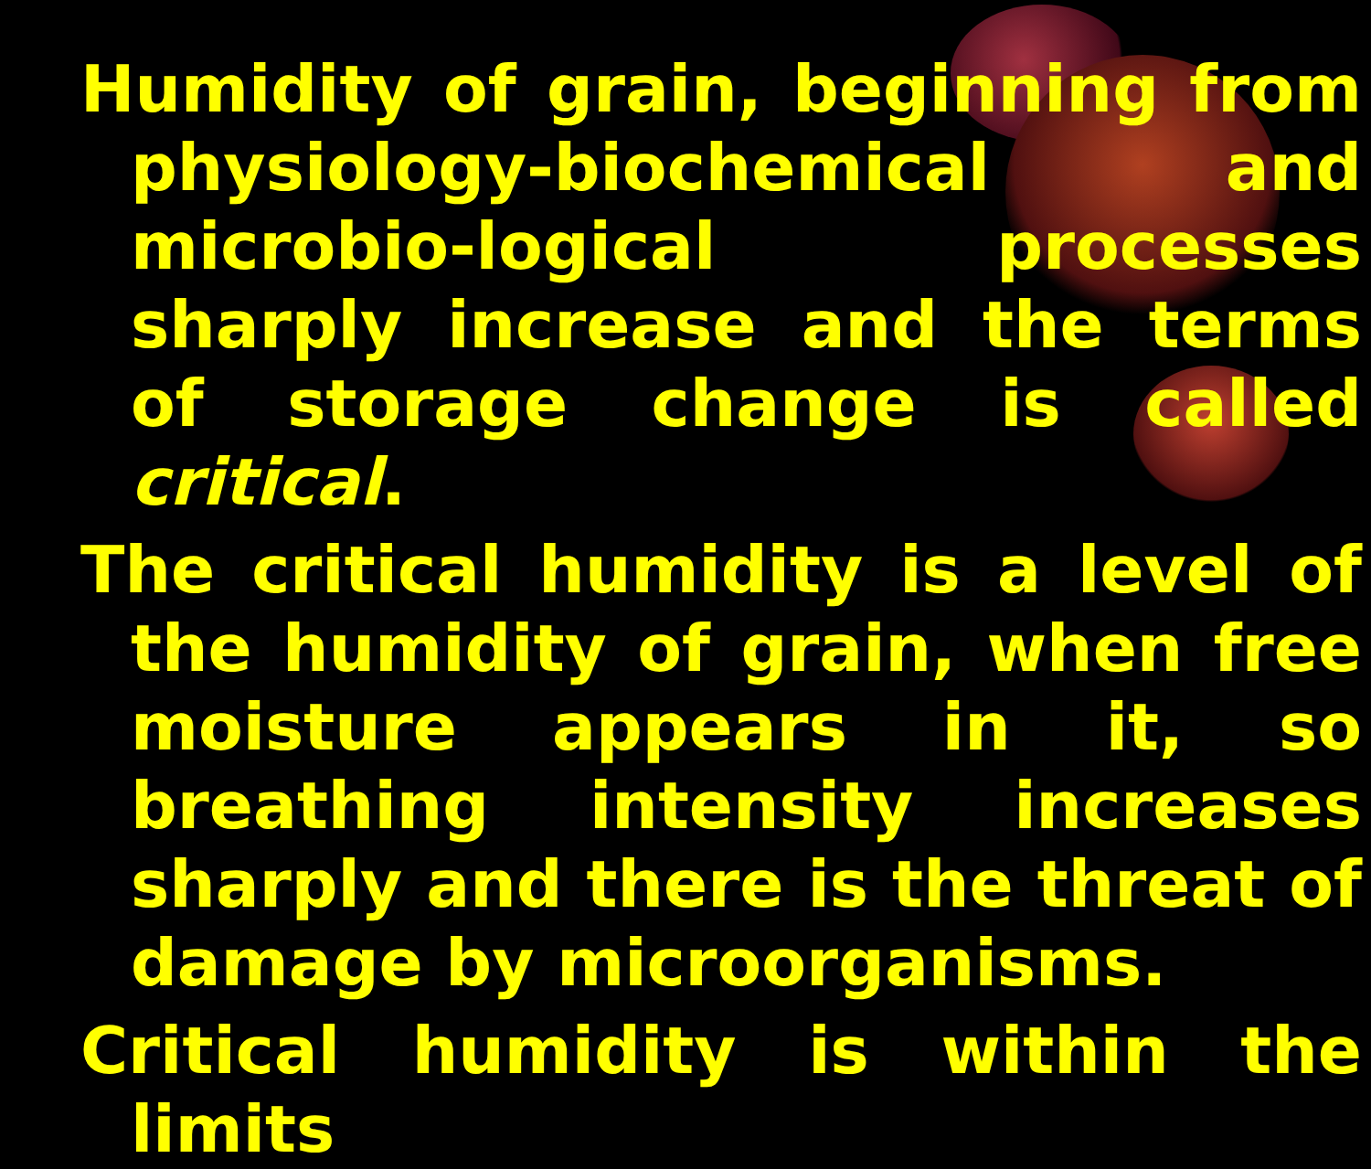Humidity of grain, beginning from physiology-biochemical and microbio-logical processes sharply increase and the terms of storage change is called critical.
The critical humidity is a level of the humidity of grain, when free moisture appears in it, so breathing intensity increases sharply and there is the threat of damage by microorganisms.
Critical humidity is within the limits